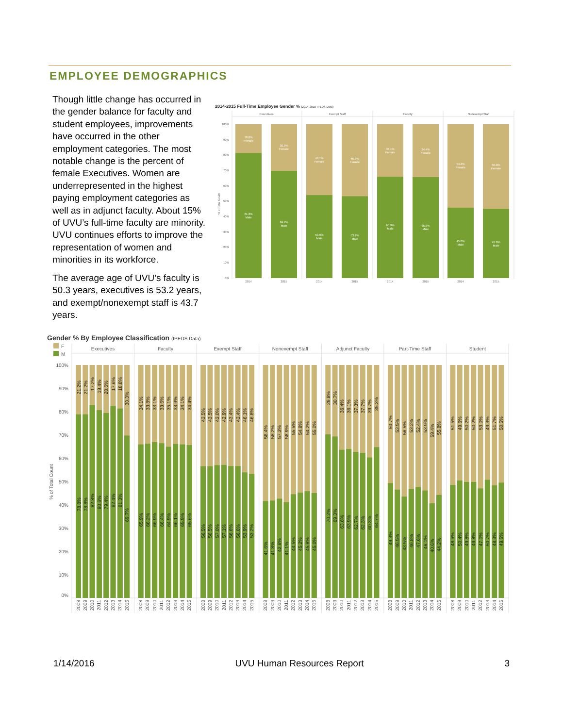EMPLOYEE DEMOGRAPHICS
Though little change has occurred in the gender balance for faculty and student employees, improvements have occurred in the other employment categories. The most notable change is the percent of female Executives. Women are underrepresented in the highest paying employment categories as well as in adjunct faculty. About 15% of UVU’s full-time faculty are minority. UVU continues efforts to improve the representation of women and minorities in its workforce.
The average age of UVU’s faculty is 50.3 years, executives is 53.2 years, and exempt/nonexempt staff is 43.7 years.
2014-2015 Full-Time Employee Gender % (2014-2015 IPEDS Data)
Executives
Exempt Staff
Faculty
Nonexempt Staff
100%
90%
80%
70%
60%
50%
40%
30%
20%
10%
0%
% of Total Count
18.8%
Female
30.3%
Female
46.1%
Female
46.8%
Female
34.1%
Female
34.4%
Female
54.2%
Female
55.0%
Female
81.3%
Male
69.7%
Male
53.9%
Male
53.2%
Male
65.9%
Male
65.6%
Male
45.8%
Male
45.0%
Male
2014
2015
2014
2015
2014
2015
2014
2015
Gender % By Employee Classification (IPEDS Data)
F
M
Executives
Faculty
Exempt Staff
Nonexempt Staff
Adjunct Faculty
Part-Time Staff
Student
100%
90%
80%
70%
60%
50%
40%
30%
20%
10%
0%
% of Total Count
21.2%
21.2%
17.2%
19.4%
20.6%
17.6%
18.8%
30.3%
34.1%
33.8%
33.1%
33.6%
35.1%
33.9%
34.1%
34.4%
43.5%
43.5%
43.0%
42.9%
43.4%
43.4%
46.1%
46.8%
58.4%
58.2%
57.3%
58.9%
55.5%
54.8%
54.2%
55.0%
29.8%
30.7%
36.4%
36.1%
37.3%
37.7%
39.7%
35.3%
50.7%
53.5%
56.5%
53.2%
52.4%
53.9%
59.4%
55.8%
51.5%
49.6%
50.2%
50.2%
53.0%
49.3%
51.7%
50.5%
78.8%
78.8%
82.8%
80.6%
79.4%
82.4%
81.3%
69.7%
65.9%
66.2%
66.9%
66.4%
64.9%
66.1%
65.9%
65.6%
56.5%
56.5%
57.0%
57.1%
56.6%
56.6%
53.9%
53.2%
41.6%
41.8%
42.6%
41.1%
44.5%
45.2%
45.8%
45.0%
70.2%
69.3%
63.6%
63.9%
62.7%
62.3%
60.3%
64.7%
49.3%
46.5%
43.5%
46.8%
47.6%
46.1%
40.6%
44.2%
48.5%
50.4%
49.8%
49.8%
47.0%
50.7%
48.3%
49.5%
2008
2009
2010
2011
2012
2013
2014
2015
2008
2009
2010
2011
2012
2013
2014
2015
2008
2009
2010
2011
2012
2013
2014
2015
2008
2009
2010
2011
2012
2013
2014
2015
2008
2009
2010
2011
2012
2013
2014
2015
2008
2009
2010
2011
2012
2013
2014
2015
2008
2009
2010
2011
2012
2013
2014
2015
1/14/2016 UVU Human Resources Report 3